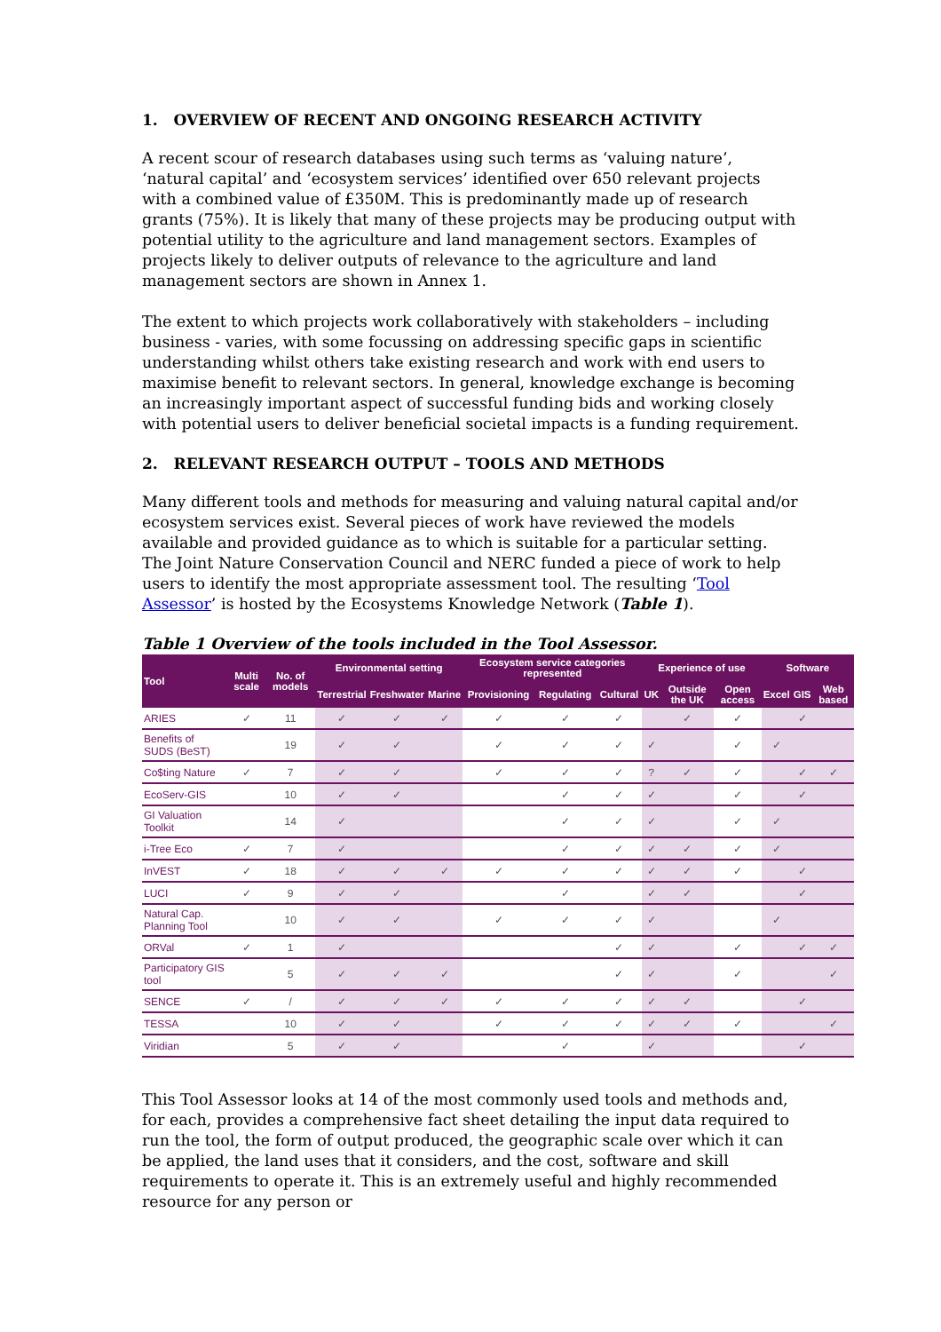1. OVERVIEW OF RECENT AND ONGOING RESEARCH ACTIVITY
A recent scour of research databases using such terms as ‘valuing nature’, ‘natural capital’ and ‘ecosystem services’ identified over 650 relevant projects with a combined value of £350M. This is predominantly made up of research grants (75%). It is likely that many of these projects may be producing output with potential utility to the agriculture and land management sectors. Examples of projects likely to deliver outputs of relevance to the agriculture and land management sectors are shown in Annex 1.
The extent to which projects work collaboratively with stakeholders – including business - varies, with some focussing on addressing specific gaps in scientific understanding whilst others take existing research and work with end users to maximise benefit to relevant sectors. In general, knowledge exchange is becoming an increasingly important aspect of successful funding bids and working closely with potential users to deliver beneficial societal impacts is a funding requirement.
2. RELEVANT RESEARCH OUTPUT – TOOLS AND METHODS
Many different tools and methods for measuring and valuing natural capital and/or ecosystem services exist. Several pieces of work have reviewed the models available and provided guidance as to which is suitable for a particular setting. The Joint Nature Conservation Council and NERC funded a piece of work to help users to identify the most appropriate assessment tool. The resulting ‘Tool Assessor’ is hosted by the Ecosystems Knowledge Network (Table 1).
Table 1 Overview of the tools included in the Tool Assessor.
| Tool | Multi scale | No. of models | Environmental setting | | | Ecosystem service categories represented | | | Experience of use | | | Software | | |
| --- | --- | --- | --- | --- | --- | --- | --- | --- | --- | --- | --- | --- | --- | --- |
| | | | Terrestrial | Freshwater | Marine | Provisioning | Regulating | Cultural | UK | Outside the UK | Open access | Excel | GIS | Web based |
| ARIES | ✓ | 11 | ✓ | ✓ | ✓ | ✓ | ✓ | ✓ | | ✓ | ✓ | | ✓ | |
| Benefits of SUDS (BeST) | | 19 | ✓ | ✓ | | ✓ | ✓ | ✓ | ✓ | | ✓ | ✓ | | |
| Co$ting Nature | ✓ | 7 | ✓ | ✓ | | ✓ | ✓ | ✓ | ? | ✓ | ✓ | | ✓ | ✓ |
| EcoServ-GIS | | 10 | ✓ | ✓ | | | ✓ | ✓ | ✓ | | ✓ | | ✓ | |
| GI Valuation Toolkit | | 14 | ✓ | | | | ✓ | ✓ | ✓ | | ✓ | ✓ | | |
| i-Tree Eco | ✓ | 7 | ✓ | | | | ✓ | ✓ | ✓ | ✓ | ✓ | ✓ | | |
| InVEST | ✓ | 18 | ✓ | ✓ | ✓ | ✓ | ✓ | ✓ | ✓ | ✓ | ✓ | | ✓ | |
| LUCI | ✓ | 9 | ✓ | ✓ | | | ✓ | | ✓ | ✓ | | | ✓ | |
| Natural Cap. Planning Tool | | 10 | ✓ | ✓ | | ✓ | ✓ | ✓ | ✓ | | | ✓ | | |
| ORVal | ✓ | 1 | ✓ | | | | | ✓ | ✓ | | ✓ | | ✓ | ✓ |
| Participatory GIS tool | | 5 | ✓ | ✓ | ✓ | | | ✓ | ✓ | | ✓ | | | ✓ |
| SENCE | ✓ | / | ✓ | ✓ | ✓ | ✓ | ✓ | ✓ | ✓ | ✓ | | | ✓ | |
| TESSA | | 10 | ✓ | ✓ | | ✓ | ✓ | ✓ | ✓ | ✓ | ✓ | | | ✓ |
| Viridian | | 5 | ✓ | ✓ | | | ✓ | | ✓ | | | | ✓ | |
This Tool Assessor looks at 14 of the most commonly used tools and methods and, for each, provides a comprehensive fact sheet detailing the input data required to run the tool, the form of output produced, the geographic scale over which it can be applied, the land uses that it considers, and the cost, software and skill requirements to operate it. This is an extremely useful and highly recommended resource for any person or